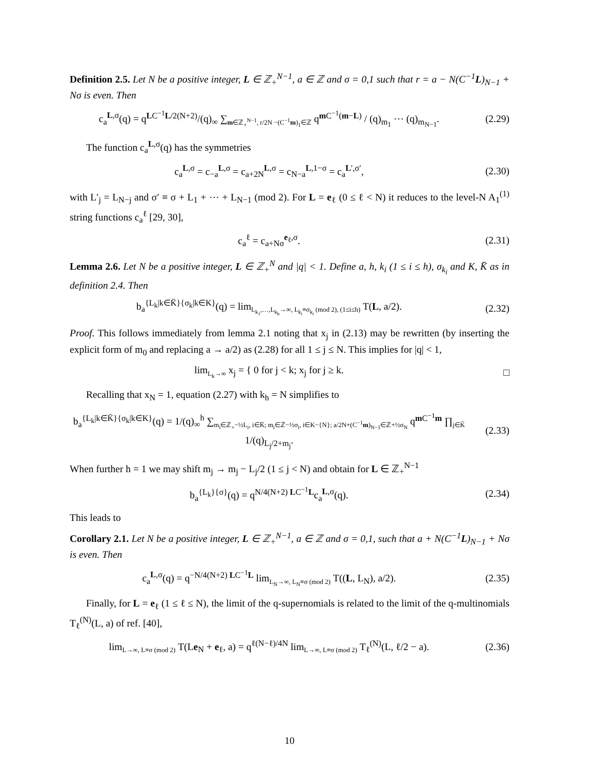Definition 2.5. Let N be a positive integer, L ∈ ℤ<sub>+</sub><sup>N−1</sup>, a ∈ ℤ and σ = 0,1 such that r = a − N(C<sup>−1</sup>L)<sub>N−1</sub> + Nσ is even. Then
c<sub>a</sub><sup>L,σ</sup>(q) = q<sup>LC<sup>−1</sup>L/2(N+2)</sup>/(q)<sub>∞</sub> ∑<sub>m∈ℤ<sub>+</sub><sup>N−1</sup>, r/2N −(C<sup>−1</sup>m)<sub>1</sub>∈ℤ</sub> q<sup>m C<sup>−1</sup>(m−L)</sup> / (q)<sub>m<sub>1</sub></sub> ⋯ (q)<sub>m<sub>N−1</sub></sub>.
(2.29)
The function c<sub>a</sub><sup>L,σ</sup>(q) has the symmetries
c<sub>a</sub><sup>L,σ</sup> = c<sub>−a</sub><sup>L,σ</sup> = c<sub>a+2N</sub><sup>L,σ</sup> = c<sub>N−a</sub><sup>L,1−σ</sup> = c<sub>a</sub><sup>L′,σ′</sup>,
(2.30)
with L′<sub>j</sub> = L<sub>N−j</sub> and σ′ ≡ σ + L<sub>1</sub> + ⋯ + L<sub>N−1</sub> (mod 2). For L = e<sub>ℓ</sub> (0 ≤ ℓ < N) it reduces to the level-N A<sub>1</sub><sup>(1)</sup> string functions c<sub>a</sub><sup>ℓ</sup> [29, 30],
c<sub>a</sub><sup>ℓ</sup> = c<sub>a+Nσ</sub><sup>e<sub>ℓ</sub>,σ</sup>. (2.31)
Lemma 2.6. Let N be a positive integer, L ∈ ℤ<sub>+</sub><sup>N</sup> and |q| < 1. Define a, h, k<sub>i</sub> (1 ≤ i ≤ h), σ<sub>k<sub>i</sub></sub> and K, K̄ as in definition 2.4. Then
b<sub>a</sub><sup>{L<sub>k</sub>|k∈K̄}{σ<sub>k</sub>|k∈K}</sup>(q) = lim<sub>L<sub>k<sub>1</sub></sub>,…,L<sub>k<sub>h</sub></sub>→∞, L<sub>k<sub>i</sub></sub>≡σ<sub>k<sub>i</sub></sub> (mod 2), (1≤i≤h)</sub> T(L, a/2).
(2.32)
Proof. This follows immediately from lemma 2.1 noting that x<sub>j</sub> in (2.13) may be rewritten (by inserting the explicit form of m<sub>0</sub> and replacing a → a/2) as (2.28) for all 1 ≤ j ≤ N. This implies for |q| < 1,
lim<sub>L<sub>k</sub>→∞</sub> x<sub>j</sub> = { 0 for j < k; x<sub>j</sub> for j ≥ k.
□
Recalling that x<sub>N</sub> = 1, equation (2.27) with k<sub>h</sub> = N simplifies to
b<sub>a</sub><sup>{L<sub>k</sub>|k∈K̄}{σ<sub>k</sub>|k∈K}</sup>(q) = 1/(q)<sub>∞</sub><sup>h</sup> ∑<sub>m<sub>i</sub>∈ℤ<sub>+</sub>−½L<sub>i</sub>, i∈K̄; m<sub>i</sub>∈ℤ−½σ<sub>i</sub>, i∈K−{N}; a/2N+(C<sup>−1</sup>m)<sub>N−1</sub>∈ℤ+½σ<sub>N</sub></sub> q<sup>m C<sup>−1</sup>m</sup> ∏<sub>j∈K̄</sub> 1/(q)<sub>L<sub>j</sub>/2+m<sub>j</sub></sub>.
(2.33)
When further h = 1 we may shift m<sub>j</sub> → m<sub>j</sub> − L<sub>j</sub>/2 (1 ≤ j < N) and obtain for L ∈ ℤ<sub>+</sub><sup>N−1</sup>
b<sub>a</sub><sup>{L<sub>k</sub>}{σ}</sup>(q) = q<sup>N/4(N+2) LC<sup>−1</sup>L</sup>c<sub>a</sub><sup>L,σ</sup>(q).
(2.34)
This leads to
Corollary 2.1. Let N be a positive integer, L ∈ ℤ<sub>+</sub><sup>N−1</sup>, a ∈ ℤ and σ = 0,1, such that a + N(C<sup>−1</sup>L)<sub>N−1</sub> + Nσ is even. Then
c<sub>a</sub><sup>L,σ</sup>(q) = q<sup>−N/4(N+2) LC<sup>−1</sup>L</sup> lim<sub>L<sub>N</sub>→∞, L<sub>N</sub>≡σ (mod 2)</sub> T((L, L<sub>N</sub>), a/2).
(2.35)
Finally, for L = e<sub>ℓ</sub> (1 ≤ ℓ ≤ N), the limit of the q-supernomials is related to the limit of the q-multinomials T<sub>ℓ</sub><sup>(N)</sup>(L, a) of ref. [40],
lim<sub>L→∞, L≡σ (mod 2)</sub> T(Le<sub>N</sub> + e<sub>ℓ</sub>, a) = q<sup>ℓ(N−ℓ)/4N</sup> lim<sub>L→∞, L≡σ (mod 2)</sub> T<sub>ℓ</sub><sup>(N)</sup>(L, ℓ/2 − a).
(2.36)
10